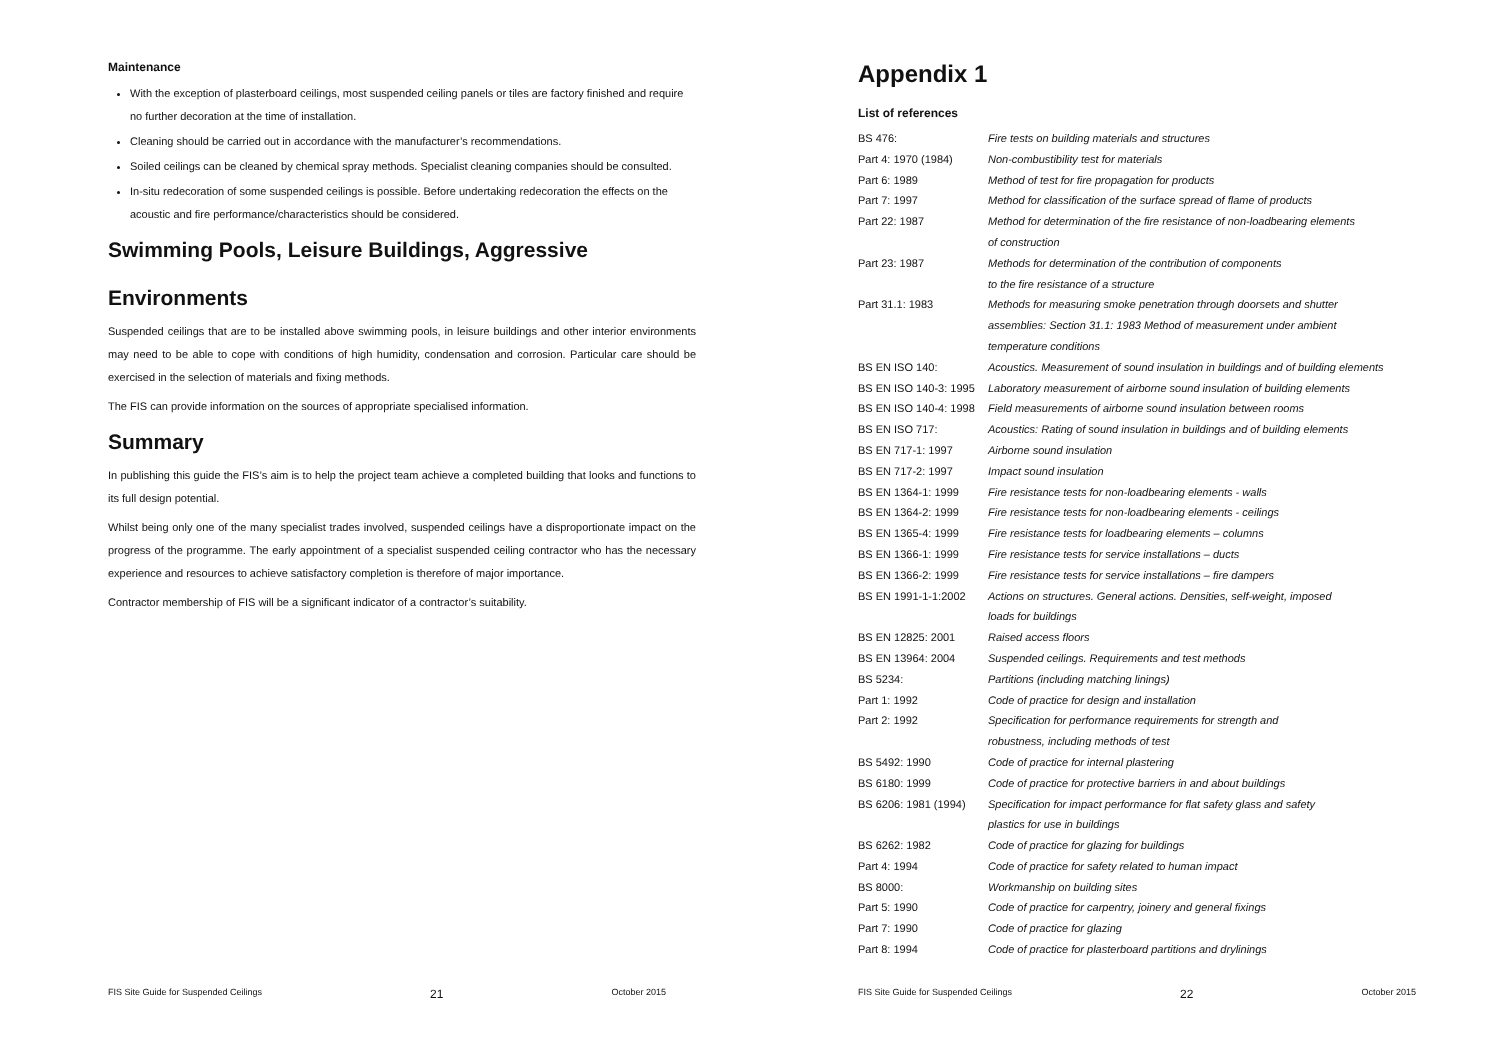Maintenance
With the exception of plasterboard ceilings, most suspended ceiling panels or tiles are factory finished and require no further decoration at the time of installation.
Cleaning should be carried out in accordance with the manufacturer’s recommendations.
Soiled ceilings can be cleaned by chemical spray methods. Specialist cleaning companies should be consulted.
In-situ redecoration of some suspended ceilings is possible. Before undertaking redecoration the effects on the acoustic and fire performance/characteristics should be considered.
Swimming Pools, Leisure Buildings, Aggressive
Environments
Suspended ceilings that are to be installed above swimming pools, in leisure buildings and other interior environments may need to be able to cope with conditions of high humidity, condensation and corrosion. Particular care should be exercised in the selection of materials and fixing methods.
The FIS can provide information on the sources of appropriate specialised information.
Summary
In publishing this guide the FIS’s aim is to help the project team achieve a completed building that looks and functions to its full design potential.
Whilst being only one of the many specialist trades involved, suspended ceilings have a disproportionate impact on the progress of the programme. The early appointment of a specialist suspended ceiling contractor who has the necessary experience and resources to achieve satisfactory completion is therefore of major importance.
Contractor membership of FIS will be a significant indicator of a contractor’s suitability.
FIS Site Guide for Suspended Ceilings 21 October 2015
Appendix 1
List of references
| BS 476: | Fire tests on building materials and structures |
| Part 4: 1970 (1984) | Non-combustibility test for materials |
| Part 6: 1989 | Method of test for fire propagation for products |
| Part 7: 1997 | Method for classification of the surface spread of flame of products |
| Part 22: 1987 | Method for determination of the fire resistance of non-loadbearing elements of construction |
| Part 23: 1987 | Methods for determination of the contribution of components to the fire resistance of a structure |
| Part 31.1: 1983 | Methods for measuring smoke penetration through doorsets and shutter assemblies: Section 31.1: 1983 Method of measurement under ambient temperature conditions |
| BS EN ISO 140: | Acoustics. Measurement of sound insulation in buildings and of building elements |
| BS EN ISO 140-3: 1995 | Laboratory measurement of airborne sound insulation of building elements |
| BS EN ISO 140-4: 1998 | Field measurements of airborne sound insulation between rooms |
| BS EN ISO 717: | Acoustics: Rating of sound insulation in buildings and of building elements |
| BS EN 717-1: 1997 | Airborne sound insulation |
| BS EN 717-2: 1997 | Impact sound insulation |
| BS EN 1364-1: 1999 | Fire resistance tests for non-loadbearing elements - walls |
| BS EN 1364-2: 1999 | Fire resistance tests for non-loadbearing elements - ceilings |
| BS EN 1365-4: 1999 | Fire resistance tests for loadbearing elements – columns |
| BS EN 1366-1: 1999 | Fire resistance tests for service installations – ducts |
| BS EN 1366-2: 1999 | Fire resistance tests for service installations – fire dampers |
| BS EN 1991-1-1:2002 | Actions on structures. General actions. Densities, self-weight, imposed loads for buildings |
| BS EN 12825: 2001 | Raised access floors |
| BS EN 13964: 2004 | Suspended ceilings. Requirements and test methods |
| BS 5234: | Partitions (including matching linings) |
| Part 1: 1992 | Code of practice for design and installation |
| Part 2: 1992 | Specification for performance requirements for strength and robustness, including methods of test |
| BS 5492: 1990 | Code of practice for internal plastering |
| BS 6180: 1999 | Code of practice for protective barriers in and about buildings |
| BS 6206: 1981 (1994) | Specification for impact performance for flat safety glass and safety plastics for use in buildings |
| BS 6262: 1982 | Code of practice for glazing for buildings |
| Part 4: 1994 | Code of practice for safety related to human impact |
| BS 8000: | Workmanship on building sites |
| Part 5: 1990 | Code of practice for carpentry, joinery and general fixings |
| Part 7: 1990 | Code of practice for glazing |
| Part 8: 1994 | Code of practice for plasterboard partitions and drylinings |
FIS Site Guide for Suspended Ceilings 22 October 2015